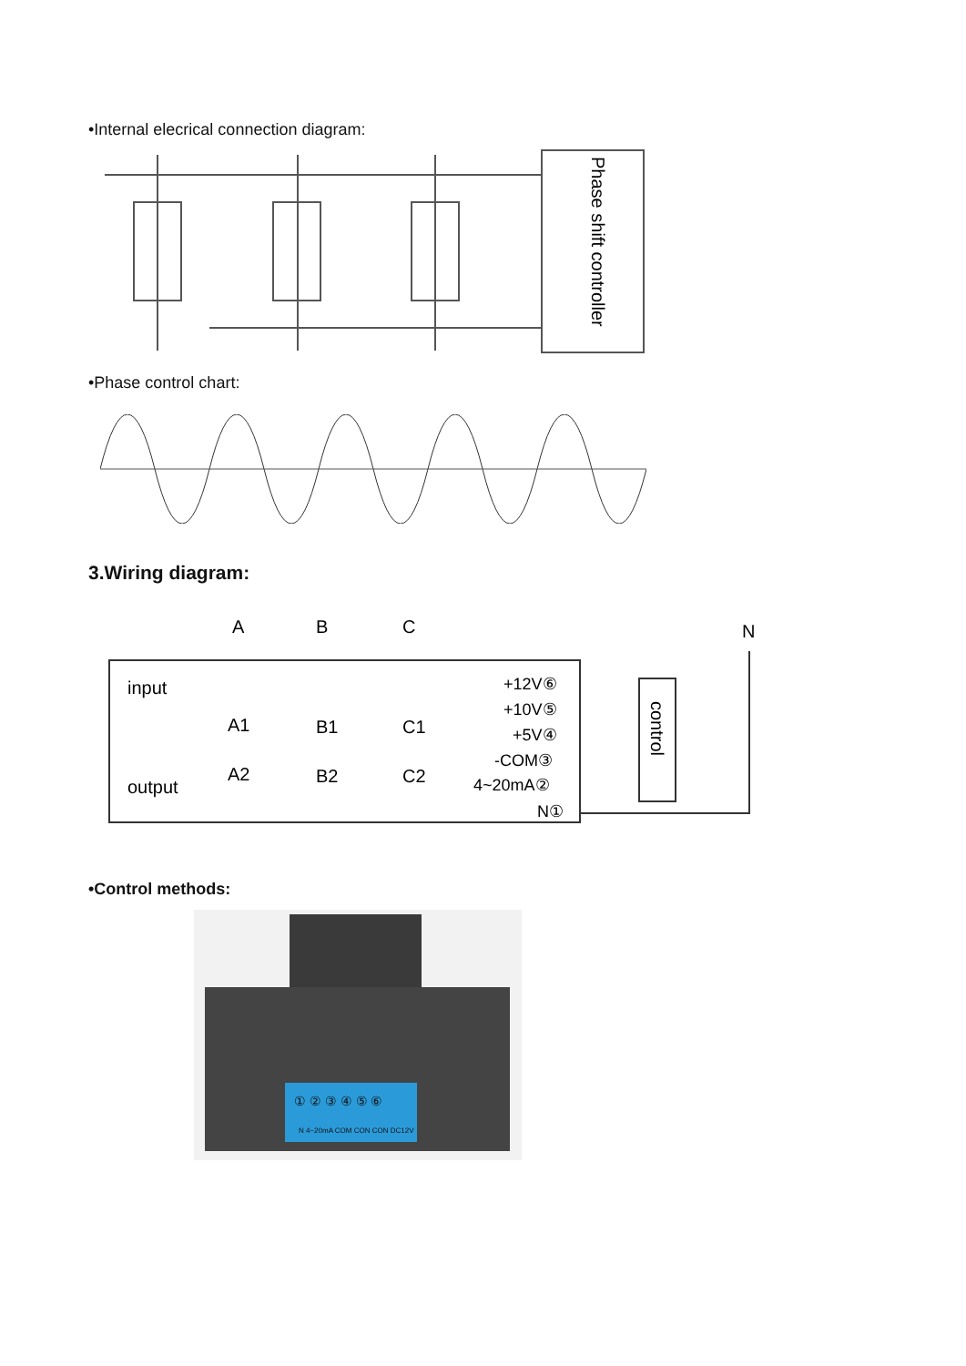•Internal elecrical connection diagram:
Phase shift controller
•Phase control chart:
3.Wiring diagram:
A
B
C
N
input
output
A1
B1
C1
A2
B2
C2
+12V⑥
+10V⑤
+5V④
-COM③
4~20mA②
N①
control
•Control methods:
① ② ③ ④ ⑤ ⑥
N 4~20mA COM CON CON DC12V